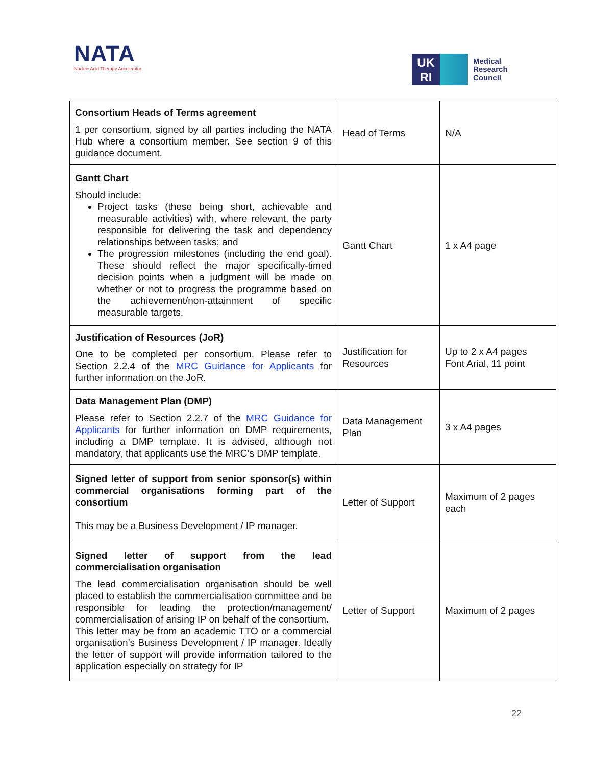NATA
Nucleic Acid Therapy Accelerator
UK
RI
Medical
Research
Council
| Consortium Heads of Terms agreement 1 per consortium, signed by all parties including the NATA Hub where a consortium member. See section 9 of this guidance document. | Head of Terms | N/A |
| Gantt Chart Should include: Project tasks (these being short, achievable and measurable activities) with, where relevant, the party responsible for delivering the task and dependency relationships between tasks; and The progression milestones (including the end goal). These should reflect the major specifically-timed decision points when a judgment will be made on whether or not to progress the programme based on the achievement/non-attainment of specific measurable targets. | Gantt Chart | 1 x A4 page |
| Justification of Resources (JoR) One to be completed per consortium. Please refer to Section 2.2.4 of the MRC Guidance for Applicants for further information on the JoR. | Justification for Resources | Up to 2 x A4 pages Font Arial, 11 point |
| Data Management Plan (DMP) Please refer to Section 2.2.7 of the MRC Guidance for Applicants for further information on DMP requirements, including a DMP template. It is advised, although not mandatory, that applicants use the MRC’s DMP template. | Data Management Plan | 3 x A4 pages |
| Signed letter of support from senior sponsor(s) within commercial organisations forming part of the consortium This may be a Business Development / IP manager. | Letter of Support | Maximum of 2 pages each |
| Signed letter of support from the lead commercialisation organisation The lead commercialisation organisation should be well placed to establish the commercialisation committee and be responsible for leading the protection/management/ commercialisation of arising IP on behalf of the consortium. This letter may be from an academic TTO or a commercial organisation’s Business Development / IP manager. Ideally the letter of support will provide information tailored to the application especially on strategy for IP | Letter of Support | Maximum of 2 pages |
22